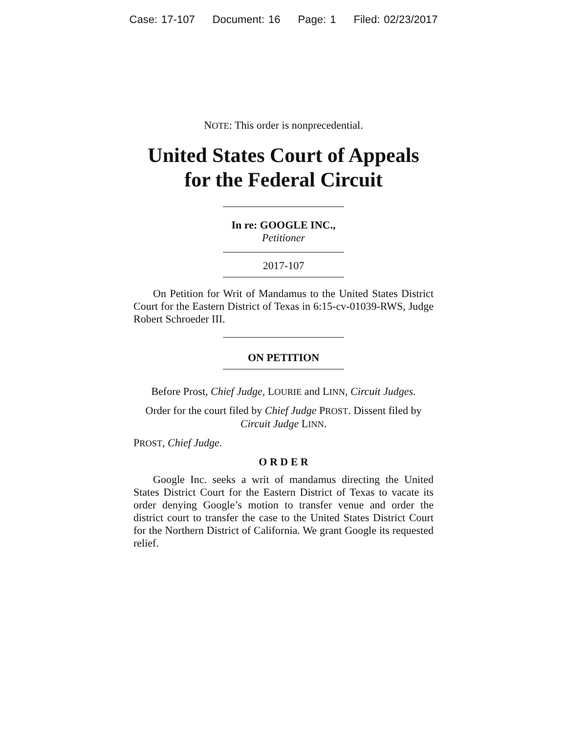Case: 17-107 Document: 16 Page: 1 Filed: 02/23/2017
NOTE: This order is nonprecedential.
United States Court of Appeals
for the Federal Circuit
In re: GOOGLE INC.,
Petitioner
2017-107
On Petition for Writ of Mandamus to the United States District Court for the Eastern District of Texas in 6:15-cv-01039-RWS, Judge Robert Schroeder III.
ON PETITION
Before Prost, Chief Judge, LOURIE and LINN, Circuit Judges.
Order for the court filed by Chief Judge PROST. Dissent filed by Circuit Judge LINN.
PROST, Chief Judge.
O R D E R
Google Inc. seeks a writ of mandamus directing the United States District Court for the Eastern District of Texas to vacate its order denying Google’s motion to transfer venue and order the district court to transfer the case to the United States District Court for the Northern District of California. We grant Google its requested relief.